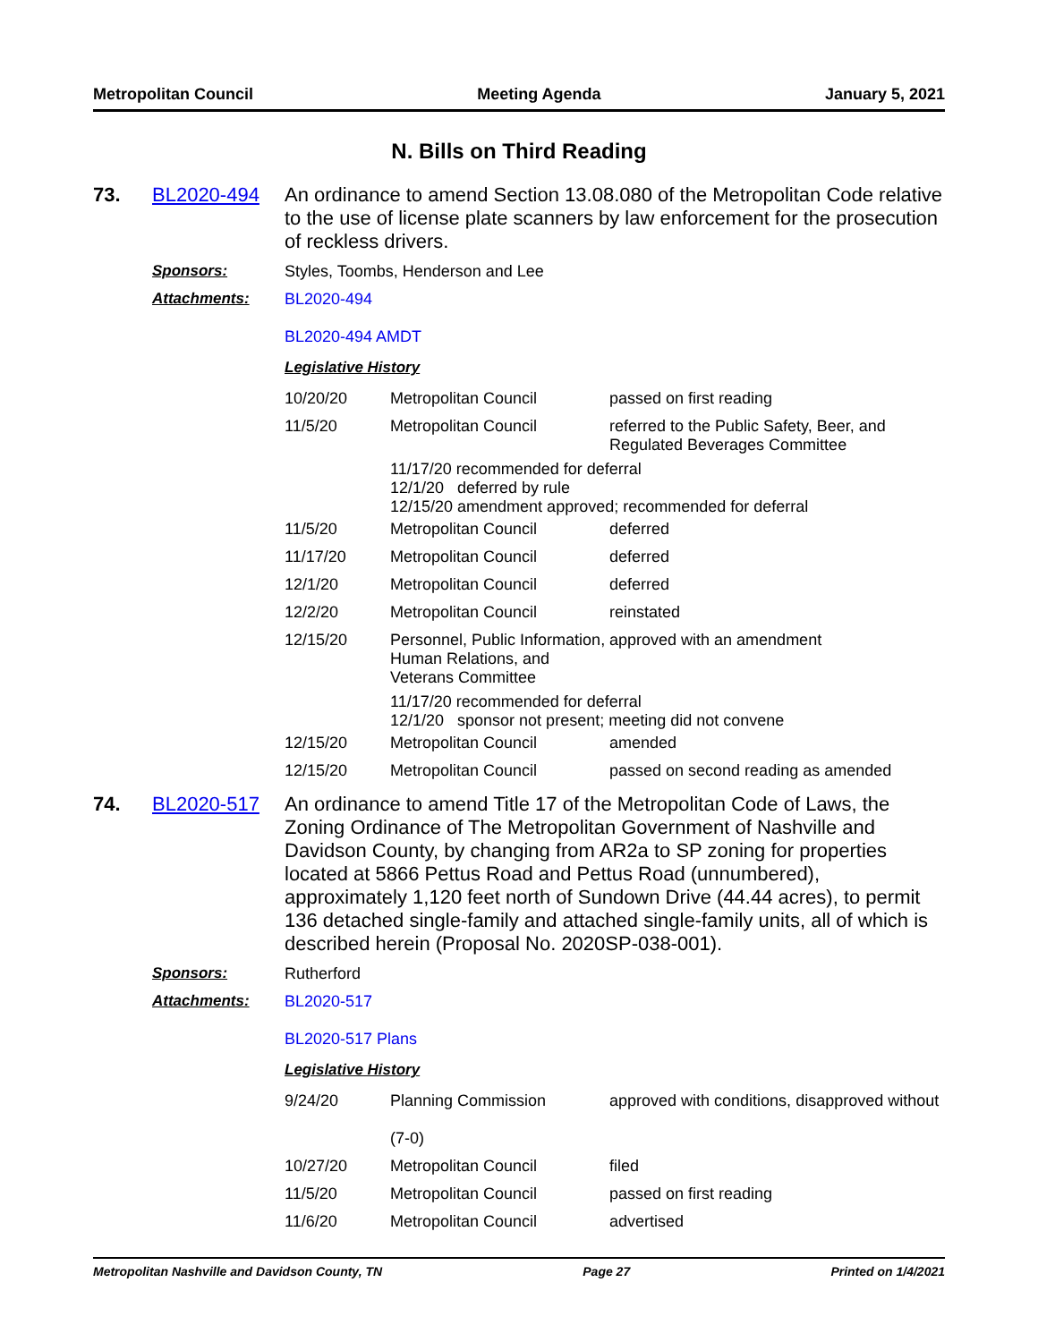Metropolitan Council Meeting Agenda January 5, 2021
N. Bills on Third Reading
73. BL2020-494 An ordinance to amend Section 13.08.080 of the Metropolitan Code relative to the use of license plate scanners by law enforcement for the prosecution of reckless drivers.
Sponsors: Styles, Toombs, Henderson and Lee
Attachments: BL2020-494
BL2020-494 AMDT
Legislative History
| 10/20/20 | Metropolitan Council | passed on first reading |
| 11/5/20 | Metropolitan Council | referred to the Public Safety, Beer, and Regulated Beverages Committee |
| 11/17/20 recommended for deferral 12/1/20 deferred by rule 12/15/20 amendment approved; recommended for deferral | | |
| 11/5/20 | Metropolitan Council | deferred |
| 11/17/20 | Metropolitan Council | deferred |
| 12/1/20 | Metropolitan Council | deferred |
| 12/2/20 | Metropolitan Council | reinstated |
| 12/15/20 | Personnel, Public Information, Human Relations, and Veterans Committee | approved with an amendment |
| 11/17/20 recommended for deferral 12/1/20 sponsor not present; meeting did not convene | | |
| 12/15/20 | Metropolitan Council | amended |
| 12/15/20 | Metropolitan Council | passed on second reading as amended |
74. BL2020-517 An ordinance to amend Title 17 of the Metropolitan Code of Laws, the Zoning Ordinance of The Metropolitan Government of Nashville and Davidson County, by changing from AR2a to SP zoning for properties located at 5866 Pettus Road and Pettus Road (unnumbered), approximately 1,120 feet north of Sundown Drive (44.44 acres), to permit 136 detached single-family and attached single-family units, all of which is described herein (Proposal No. 2020SP-038-001).
Sponsors: Rutherford
Attachments: BL2020-517
BL2020-517 Plans
Legislative History
| 9/24/20 | Planning Commission (7-0) | approved with conditions, disapproved without |
| 10/27/20 | Metropolitan Council | filed |
| 11/5/20 | Metropolitan Council | passed on first reading |
| 11/6/20 | Metropolitan Council | advertised |
Metropolitan Nashville and Davidson County, TN Page 27 Printed on 1/4/2021